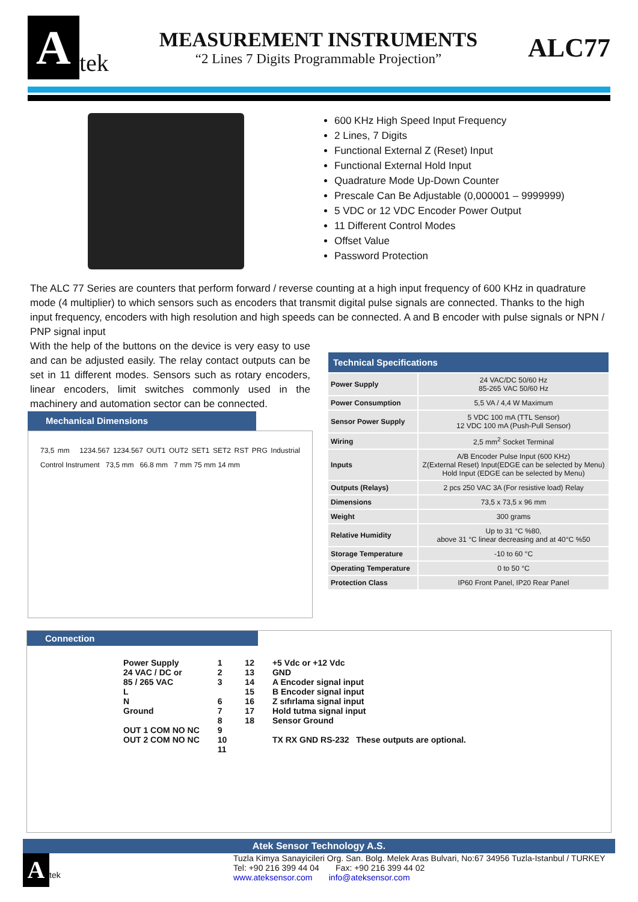A
tek
MEASUREMENT INSTRUMENTS
“2 Lines 7 Digits Programmable Projection”
ALC77
600 KHz High Speed Input Frequency
2 Lines, 7 Digits
Functional External Z (Reset) Input
Functional External Hold Input
Quadrature Mode Up-Down Counter
Prescale Can Be Adjustable (0,000001 – 9999999)
5 VDC or 12 VDC Encoder Power Output
11 Different Control Modes
Offset Value
Password Protection
The ALC 77 Series are counters that perform forward / reverse counting at a high input frequency of 600 KHz in quadrature mode (4 multiplier) to which sensors such as encoders that transmit digital pulse signals are connected. Thanks to the high input frequency, encoders with high resolution and high speeds can be connected. A and B encoder with pulse signals or NPN / PNP signal input
With the help of the buttons on the device is very easy to use and can be adjusted easily. The relay contact outputs can be set in 11 different modes. Sensors such as rotary encoders, linear encoders, limit switches commonly used in the machinery and automation sector can be connected.
Mechanical Dimensions
73,5 mm 1234.567 1234.567 OUT1 OUT2 SET1 SET2 RST PRG Industrial Control Instrument 73,5 mm 66.8 mm 7 mm 75 mm 14 mm
| Technical Specifications | |
| --- | --- |
| Power Supply | 24 VAC/DC 50/60 Hz 85-265 VAC 50/60 Hz |
| Power Consumption | 5,5 VA / 4,4 W Maximum |
| Sensor Power Supply | 5 VDC 100 mA (TTL Sensor) 12 VDC 100 mA (Push-Pull Sensor) |
| Wiring | 2,5 mm<sup>2</sup> Socket Terminal |
| Inputs | A/B Encoder Pulse Input (600 KHz) Z(External Reset) Input(EDGE can be selected by Menu) Hold Input (EDGE can be selected by Menu) |
| Outputs (Relays) | 2 pcs 250 VAC 3A (For resistive load) Relay |
| Dimensions | 73,5 x 73,5 x 96 mm |
| Weight | 300 grams |
| Relative Humidity | Up to 31 °C %80, above 31 °C linear decreasing and at 40°C %50 |
| Storage Temperature | -10 to 60 °C |
| Operating Temperature | 0 to 50 °C |
| Protection Class | IP60 Front Panel, IP20 Rear Panel |
Connection
Power Supply
24 VAC / DC or
85 / 265 VAC
L
N
Ground
OUT 1 COM NO NC
OUT 2 COM NO NC
1
2
3
6
7
8
9
10
11
12
13
14
15
16
17
18
+5 Vdc or +12 Vdc
GND
A Encoder signal input
B Encoder signal input
Z sıfırlama signal input
Hold tutma signal input
Sensor Ground
TX RX GND RS-232 These outputs are optional.
Atek Sensor Technology A.S.
Atek Tuzla Kimya Sanayicileri Org. San. Bolg. Melek Aras Bulvari, No:67 34956 Tuzla-Istanbul / TURKEY
Tel: +90 216 399 44 04 Fax: +90 216 399 44 02
www.ateksensor.com info@ateksensor.com